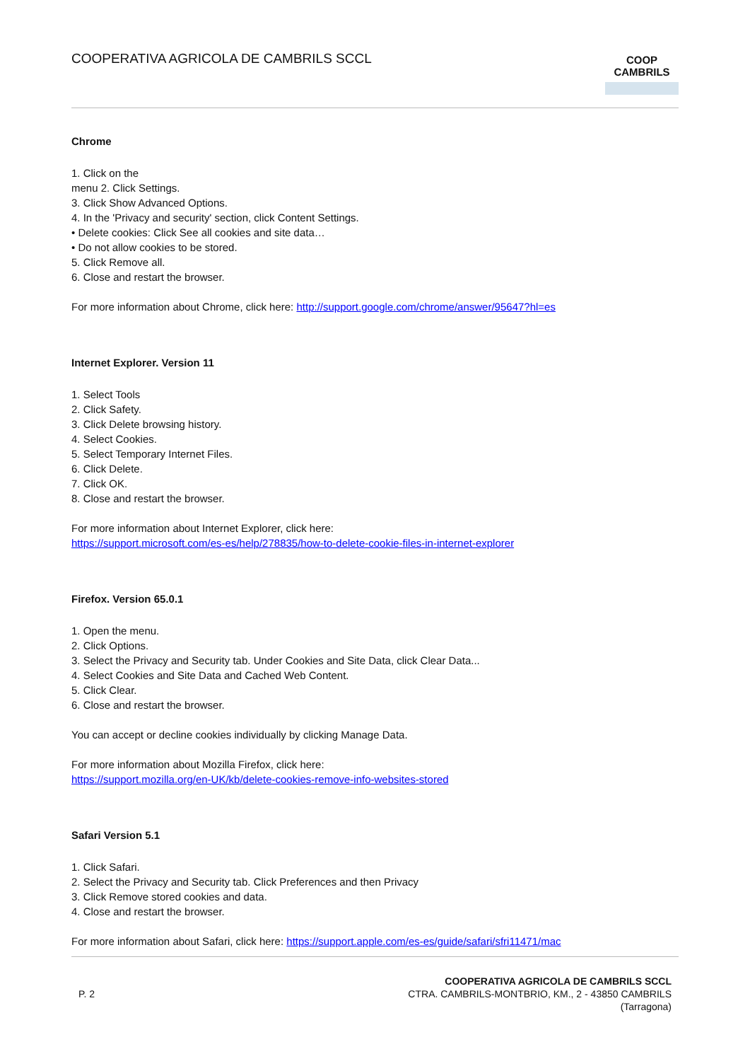COOPERATIVA AGRICOLA DE CAMBRILS SCCL
COOP
CAMBRILS
Chrome
1. Click on the
menu 2. Click Settings.
3. Click Show Advanced Options.
4. In the 'Privacy and security' section, click Content Settings.
• Delete cookies: Click See all cookies and site data…
• Do not allow cookies to be stored.
5. Click Remove all.
6. Close and restart the browser.
For more information about Chrome, click here: http://support.google.com/chrome/answer/95647?hl=es
Internet Explorer. Version 11
1. Select Tools
2. Click Safety.
3. Click Delete browsing history.
4. Select Cookies.
5. Select Temporary Internet Files.
6. Click Delete.
7. Click OK.
8. Close and restart the browser.
For more information about Internet Explorer, click here:
https://support.microsoft.com/es-es/help/278835/how-to-delete-cookie-files-in-internet-explorer
Firefox. Version 65.0.1
1. Open the menu.
2. Click Options.
3. Select the Privacy and Security tab. Under Cookies and Site Data, click Clear Data...
4. Select Cookies and Site Data and Cached Web Content.
5. Click Clear.
6. Close and restart the browser.
You can accept or decline cookies individually by clicking Manage Data.
For more information about Mozilla Firefox, click here:
https://support.mozilla.org/en-UK/kb/delete-cookies-remove-info-websites-stored
Safari Version 5.1
1. Click Safari.
2. Select the Privacy and Security tab. Click Preferences and then Privacy
3. Click Remove stored cookies and data.
4. Close and restart the browser.
For more information about Safari, click here: https://support.apple.com/es-es/guide/safari/sfri11471/mac
P. 2
COOPERATIVA AGRICOLA DE CAMBRILS SCCL
CTRA. CAMBRILS-MONTBRIO, KM., 2 - 43850 CAMBRILS
(Tarragona)